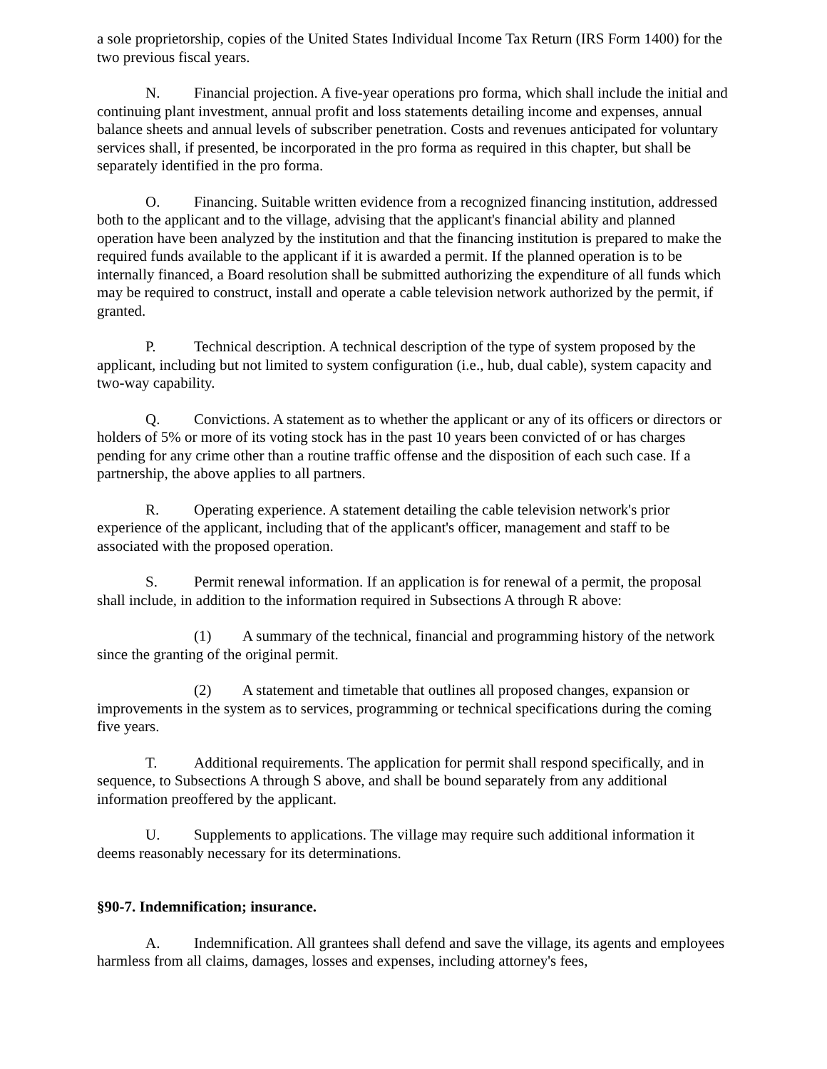a sole proprietorship, copies of the United States Individual Income Tax Return (IRS Form 1400) for the two previous fiscal years.
N. Financial projection. A five-year operations pro forma, which shall include the initial and continuing plant investment, annual profit and loss statements detailing income and expenses, annual balance sheets and annual levels of subscriber penetration. Costs and revenues anticipated for voluntary services shall, if presented, be incorporated in the pro forma as required in this chapter, but shall be separately identified in the pro forma.
O. Financing. Suitable written evidence from a recognized financing institution, addressed both to the applicant and to the village, advising that the applicant's financial ability and planned operation have been analyzed by the institution and that the financing institution is prepared to make the required funds available to the applicant if it is awarded a permit. If the planned operation is to be internally financed, a Board resolution shall be submitted authorizing the expenditure of all funds which may be required to construct, install and operate a cable television network authorized by the permit, if granted.
P. Technical description. A technical description of the type of system proposed by the applicant, including but not limited to system configuration (i.e., hub, dual cable), system capacity and two-way capability.
Q. Convictions. A statement as to whether the applicant or any of its officers or directors or holders of 5% or more of its voting stock has in the past 10 years been convicted of or has charges pending for any crime other than a routine traffic offense and the disposition of each such case. If a partnership, the above applies to all partners.
R. Operating experience. A statement detailing the cable television network's prior experience of the applicant, including that of the applicant's officer, management and staff to be associated with the proposed operation.
S. Permit renewal information. If an application is for renewal of a permit, the proposal shall include, in addition to the information required in Subsections A through R above:
(1) A summary of the technical, financial and programming history of the network since the granting of the original permit.
(2) A statement and timetable that outlines all proposed changes, expansion or improvements in the system as to services, programming or technical specifications during the coming five years.
T. Additional requirements. The application for permit shall respond specifically, and in sequence, to Subsections A through S above, and shall be bound separately from any additional information preoffered by the applicant.
U. Supplements to applications. The village may require such additional information it deems reasonably necessary for its determinations.
§90-7. Indemnification; insurance.
A. Indemnification. All grantees shall defend and save the village, its agents and employees harmless from all claims, damages, losses and expenses, including attorney's fees,